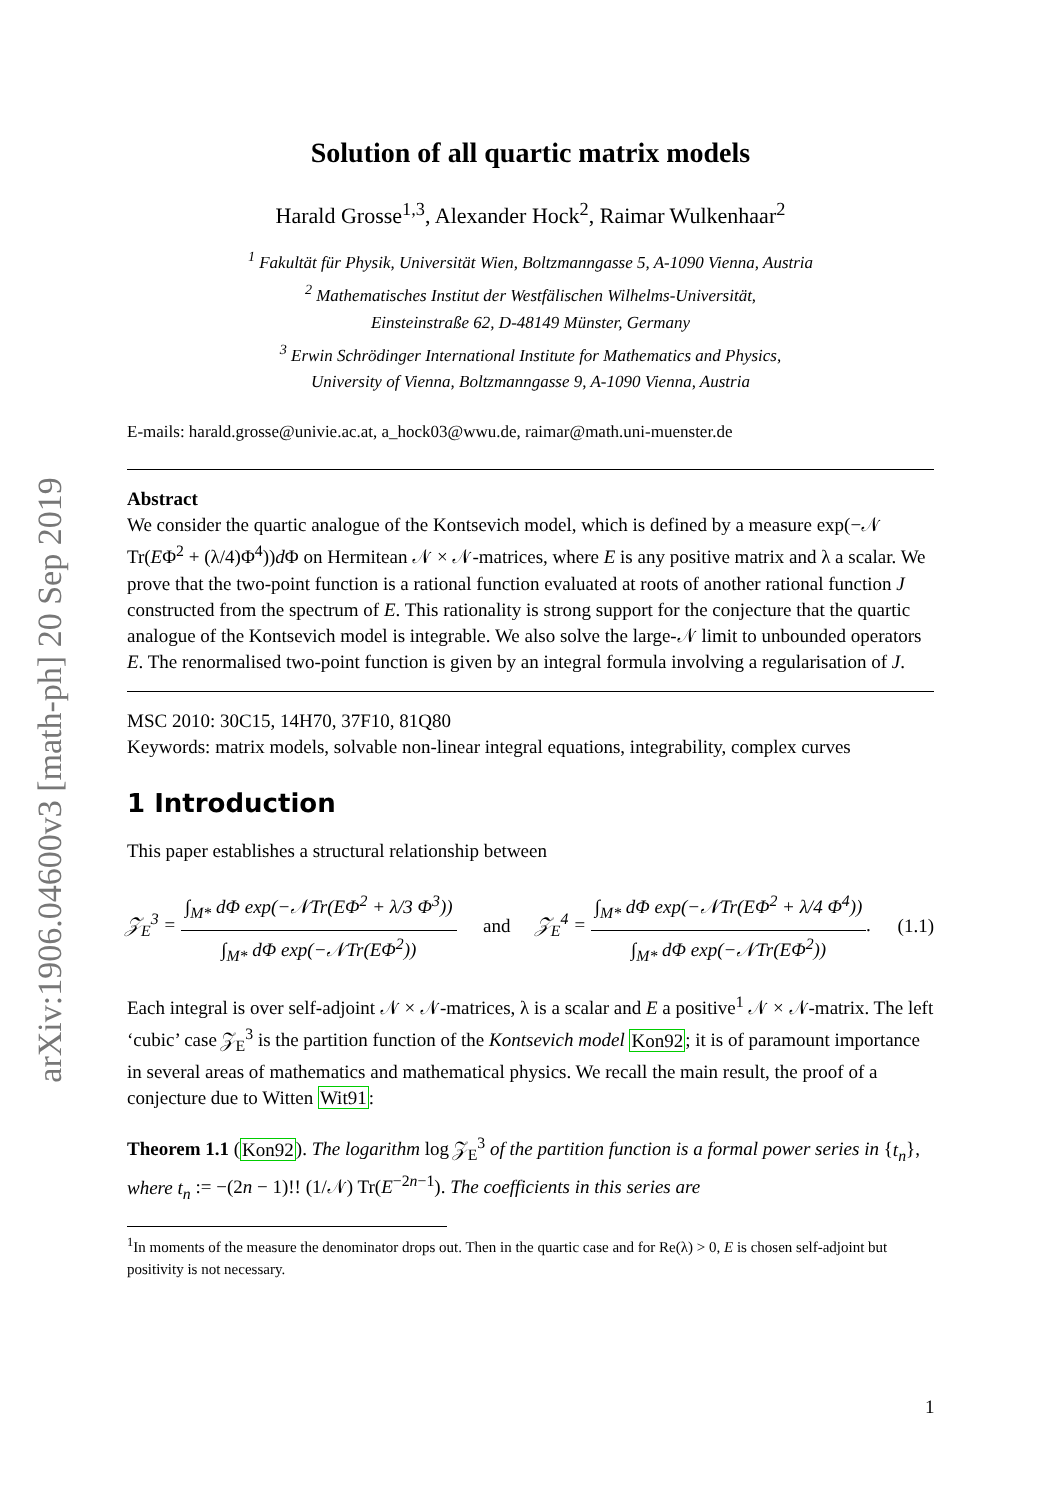arXiv:1906.04600v3 [math-ph] 20 Sep 2019
Solution of all quartic matrix models
Harald Grosse<sup>1,3</sup>, Alexander Hock<sup>2</sup>, Raimar Wulkenhaar<sup>2</sup>
<sup>1</sup> Fakultät für Physik, Universität Wien, Boltzmanngasse 5, A-1090 Vienna, Austria
<sup>2</sup> Mathematisches Institut der Westfälischen Wilhelms-Universität,
Einsteinstraße 62, D-48149 Münster, Germany
<sup>3</sup> Erwin Schrödinger International Institute for Mathematics and Physics,
University of Vienna, Boltzmanngasse 9, A-1090 Vienna, Austria
E-mails: harald.grosse@univie.ac.at, a_hock03@wwu.de, raimar@math.uni-muenster.de
Abstract
We consider the quartic analogue of the Kontsevich model, which is defined by a measure exp(−𝒩 Tr(EΦ<sup>2</sup> + (λ/4)Φ<sup>4</sup>))d Φ on Hermitean 𝒩 × 𝒩-matrices, where E is any positive matrix and λ a scalar. We prove that the two-point function is a rational function evaluated at roots of another rational function J constructed from the spectrum of E. This rationality is strong support for the conjecture that the quartic analogue of the Kontsevich model is integrable. We also solve the large-𝒩 limit to unbounded operators E. The renormalised two-point function is given by an integral formula involving a regularisation of J.
MSC 2010: 30C15, 14H70, 37F10, 81Q80
Keywords: matrix models, solvable non-linear integral equations, integrability, complex curves
1 Introduction
This paper establishes a structural relationship between
𝒵<sub>E</sub><sup>3</sup> = ∫<sub>M*</sub> dΦ exp(−𝒩Tr(EΦ<sup>2</sup> + λ/3 Φ<sup>3</sup>)) ∫<sub>M*</sub> dΦ exp(−𝒩Tr(EΦ<sup>2</sup>)) and 𝒵<sub>E</sub><sup>4</sup> = ∫<sub>M*</sub> dΦ exp(−𝒩Tr(EΦ<sup>2</sup> + λ/4 Φ<sup>4</sup>)) ∫<sub>M*</sub> dΦ exp(−𝒩Tr(EΦ<sup>2</sup>)). (1.1)
Each integral is over self-adjoint 𝒩 × 𝒩-matrices, λ is a scalar and E a positive<sup>1</sup> 𝒩 × 𝒩-matrix. The left ‘cubic’ case 𝒵<sub>E</sub><sup>3</sup> is the partition function of the Kontsevich model Kon92; it is of paramount importance in several areas of mathematics and mathematical physics. We recall the main result, the proof of a conjecture due to Witten Wit91:
Theorem 1.1 (Kon92). The logarithm log 𝒵<sub>E</sub><sup>3</sup> of the partition function is a formal power series in {t<sub>n</sub>}, where t<sub>n</sub> := −(2n − 1)!! (1/𝒩) Tr(E<sup>−2n−1</sup>). The coefficients in this series are
<sup>1</sup> In moments of the measure the denominator drops out. Then in the quartic case and for Re(λ) > 0, E is chosen self-adjoint but positivity is not necessary.
1